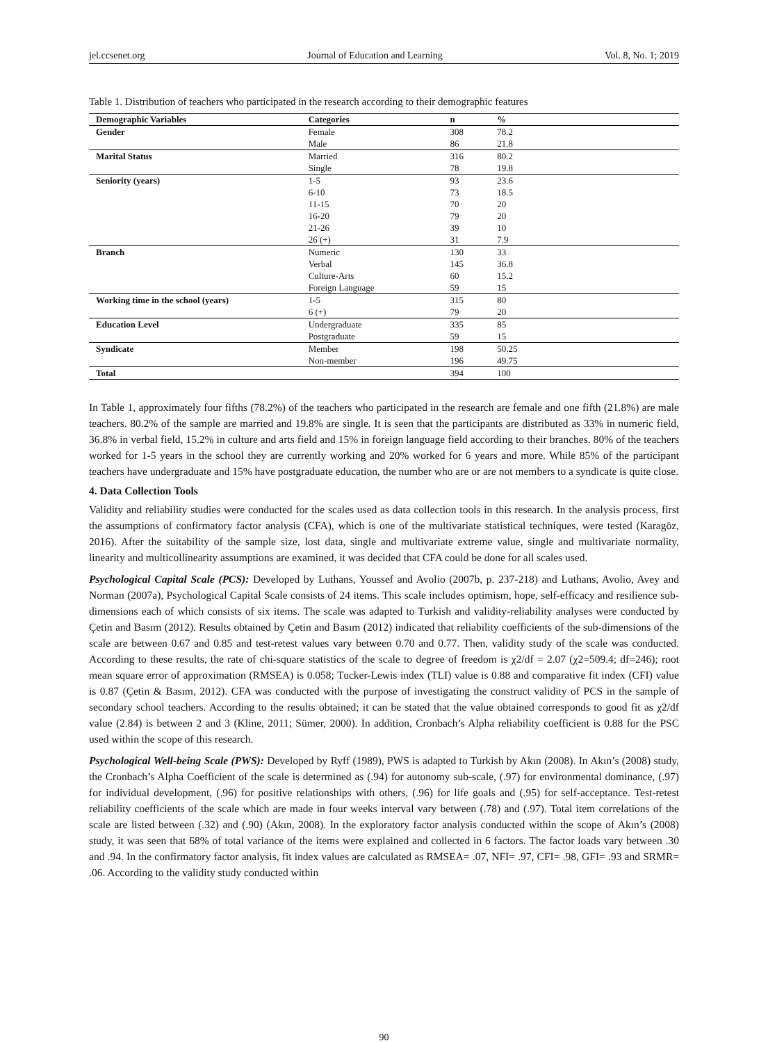jel.ccsenet.org Journal of Education and Learning Vol. 8, No. 1; 2019
Table 1. Distribution of teachers who participated in the research according to their demographic features
| Demographic Variables | Categories | n | % |
| --- | --- | --- | --- |
| Gender | Female | 308 | 78.2 |
| | Male | 86 | 21.8 |
| Marital Status | Married | 316 | 80.2 |
| | Single | 78 | 19.8 |
| Seniority (years) | 1-5 | 93 | 23.6 |
| | 6-10 | 73 | 18.5 |
| | 11-15 | 70 | 20 |
| | 16-20 | 79 | 20 |
| | 21-26 | 39 | 10 |
| | 26 (+) | 31 | 7.9 |
| Branch | Numeric | 130 | 33 |
| | Verbal | 145 | 36.8 |
| | Culture-Arts | 60 | 15.2 |
| | Foreign Language | 59 | 15 |
| Working time in the school (years) | 1-5 | 315 | 80 |
| | 6 (+) | 79 | 20 |
| Education Level | Undergraduate | 335 | 85 |
| | Postgraduate | 59 | 15 |
| Syndicate | Member | 198 | 50.25 |
| | Non-member | 196 | 49.75 |
| Total | | 394 | 100 |
In Table 1, approximately four fifths (78.2%) of the teachers who participated in the research are female and one fifth (21.8%) are male teachers. 80.2% of the sample are married and 19.8% are single. It is seen that the participants are distributed as 33% in numeric field, 36.8% in verbal field, 15.2% in culture and arts field and 15% in foreign language field according to their branches. 80% of the teachers worked for 1-5 years in the school they are currently working and 20% worked for 6 years and more. While 85% of the participant teachers have undergraduate and 15% have postgraduate education, the number who are or are not members to a syndicate is quite close.
4. Data Collection Tools
Validity and reliability studies were conducted for the scales used as data collection tools in this research. In the analysis process, first the assumptions of confirmatory factor analysis (CFA), which is one of the multivariate statistical techniques, were tested (Karagöz, 2016). After the suitability of the sample size, lost data, single and multivariate extreme value, single and multivariate normality, linearity and multicollinearity assumptions are examined, it was decided that CFA could be done for all scales used.
Psychological Capital Scale (PCS): Developed by Luthans, Youssef and Avolio (2007b, p. 237-218) and Luthans, Avolio, Avey and Norman (2007a), Psychological Capital Scale consists of 24 items. This scale includes optimism, hope, self-efficacy and resilience sub-dimensions each of which consists of six items. The scale was adapted to Turkish and validity-reliability analyses were conducted by Çetin and Basım (2012). Results obtained by Çetin and Basım (2012) indicated that reliability coefficients of the sub-dimensions of the scale are between 0.67 and 0.85 and test-retest values vary between 0.70 and 0.77. Then, validity study of the scale was conducted. According to these results, the rate of chi-square statistics of the scale to degree of freedom is χ2/df = 2.07 (χ2=509.4; df=246); root mean square error of approximation (RMSEA) is 0.058; Tucker-Lewis index (TLI) value is 0.88 and comparative fit index (CFI) value is 0.87 (Çetin & Basım, 2012). CFA was conducted with the purpose of investigating the construct validity of PCS in the sample of secondary school teachers. According to the results obtained; it can be stated that the value obtained corresponds to good fit as χ2/df value (2.84) is between 2 and 3 (Kline, 2011; Sümer, 2000). In addition, Cronbach’s Alpha reliability coefficient is 0.88 for the PSC used within the scope of this research.
Psychological Well-being Scale (PWS): Developed by Ryff (1989), PWS is adapted to Turkish by Akın (2008). In Akın’s (2008) study, the Cronbach’s Alpha Coefficient of the scale is determined as (.94) for autonomy sub-scale, (.97) for environmental dominance, (.97) for individual development, (.96) for positive relationships with others, (.96) for life goals and (.95) for self-acceptance. Test-retest reliability coefficients of the scale which are made in four weeks interval vary between (.78) and (.97). Total item correlations of the scale are listed between (.32) and (.90) (Akın, 2008). In the exploratory factor analysis conducted within the scope of Akın’s (2008) study, it was seen that 68% of total variance of the items were explained and collected in 6 factors. The factor loads vary between .30 and .94. In the confirmatory factor analysis, fit index values are calculated as RMSEA= .07, NFI= .97, CFI= .98, GFI= .93 and SRMR= .06. According to the validity study conducted within
90